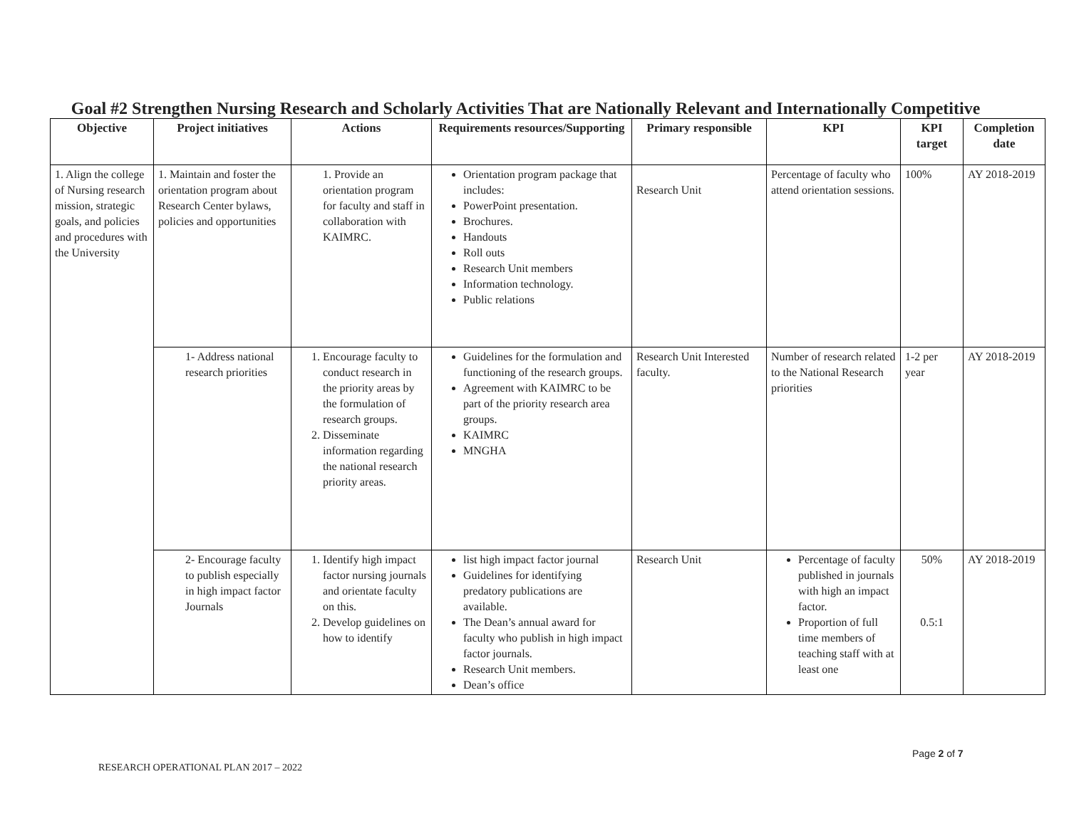Goal #2 Strengthen Nursing Research and Scholarly Activities That are Nationally Relevant and Internationally Competitive
| Objective | Project initiatives | Actions | Requirements resources/Supporting | Primary responsible | KPI | KPI target | Completion date |
| --- | --- | --- | --- | --- | --- | --- | --- |
| 1. Align the college of Nursing research mission, strategic goals, and policies and procedures with the University | 1. Maintain and foster the orientation program about Research Center bylaws, policies and opportunities | 1. Provide an orientation program for faculty and staff in collaboration with KAIMRC. | Orientation program package that includes: PowerPoint presentation. Brochures. Handouts Roll outs Research Unit members Information technology. Public relations | Research Unit | Percentage of faculty who attend orientation sessions. | 100% | AY 2018-2019 |
| | 1- Address national research priorities | 1. Encourage faculty to conduct research in the priority areas by the formulation of research groups. 2. Disseminate information regarding the national research priority areas. | Guidelines for the formulation and functioning of the research groups. Agreement with KAIMRC to be part of the priority research area groups. KAIMRC MNGHA | Research Unit Interested faculty. | Number of research related to the National Research priorities | 1-2 per year | AY 2018-2019 |
| | 2- Encourage faculty to publish especially in high impact factor Journals | 1. Identify high impact factor nursing journals and orientate faculty on this. 2. Develop guidelines on how to identify | list high impact factor journal Guidelines for identifying predatory publications are available. The Dean’s annual award for faculty who publish in high impact factor journals. Research Unit members. Dean’s office | Research Unit | Percentage of faculty published in journals with high an impact factor. Proportion of full time members of teaching staff with at least one | 50% 0.5:1 | AY 2018-2019 |
Page 2 of 7
RESEARCH OPERATIONAL PLAN 2017 – 2022